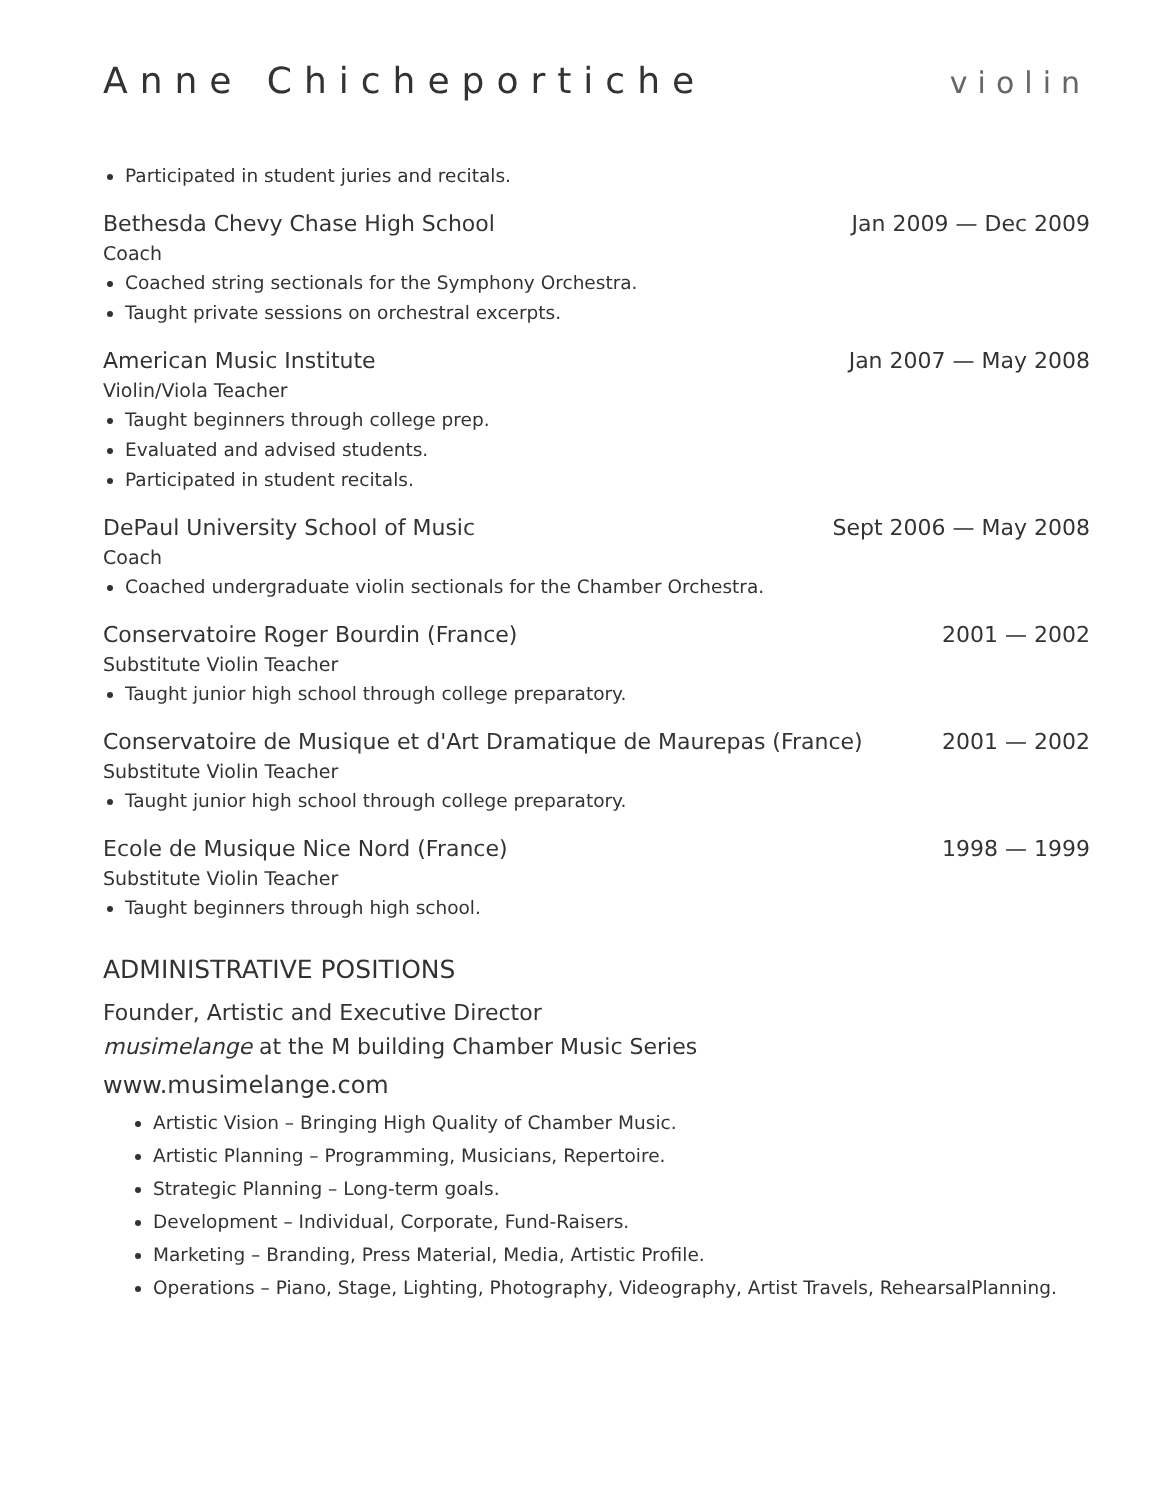Anne Chicheportiche
violin
Participated in student juries and recitals.
Bethesda Chevy Chase High School Jan 2009 — Dec 2009
Coach
Coached string sectionals for the Symphony Orchestra.
Taught private sessions on orchestral excerpts.
American Music Institute Jan 2007 — May 2008
Violin/Viola Teacher
Taught beginners through college prep.
Evaluated and advised students.
Participated in student recitals.
DePaul University School of Music Sept 2006 — May 2008
Coach
Coached undergraduate violin sectionals for the Chamber Orchestra.
Conservatoire Roger Bourdin (France) 2001 — 2002
Substitute Violin Teacher
Taught junior high school through college preparatory.
Conservatoire de Musique et d'Art Dramatique de Maurepas (France) 2001 — 2002
Substitute Violin Teacher
Taught junior high school through college preparatory.
Ecole de Musique Nice Nord (France) 1998 — 1999
Substitute Violin Teacher
Taught beginners through high school.
ADMINISTRATIVE POSITIONS
Founder, Artistic and Executive Director
musimelange at the M building Chamber Music Series
www.musimelange.com
Artistic Vision – Bringing High Quality of Chamber Music.
Artistic Planning – Programming, Musicians, Repertoire.
Strategic Planning – Long-term goals.
Development – Individual, Corporate, Fund-Raisers.
Marketing – Branding, Press Material, Media, Artistic Profile.
Operations – Piano, Stage, Lighting, Photography, Videography, Artist Travels, RehearsalPlanning.